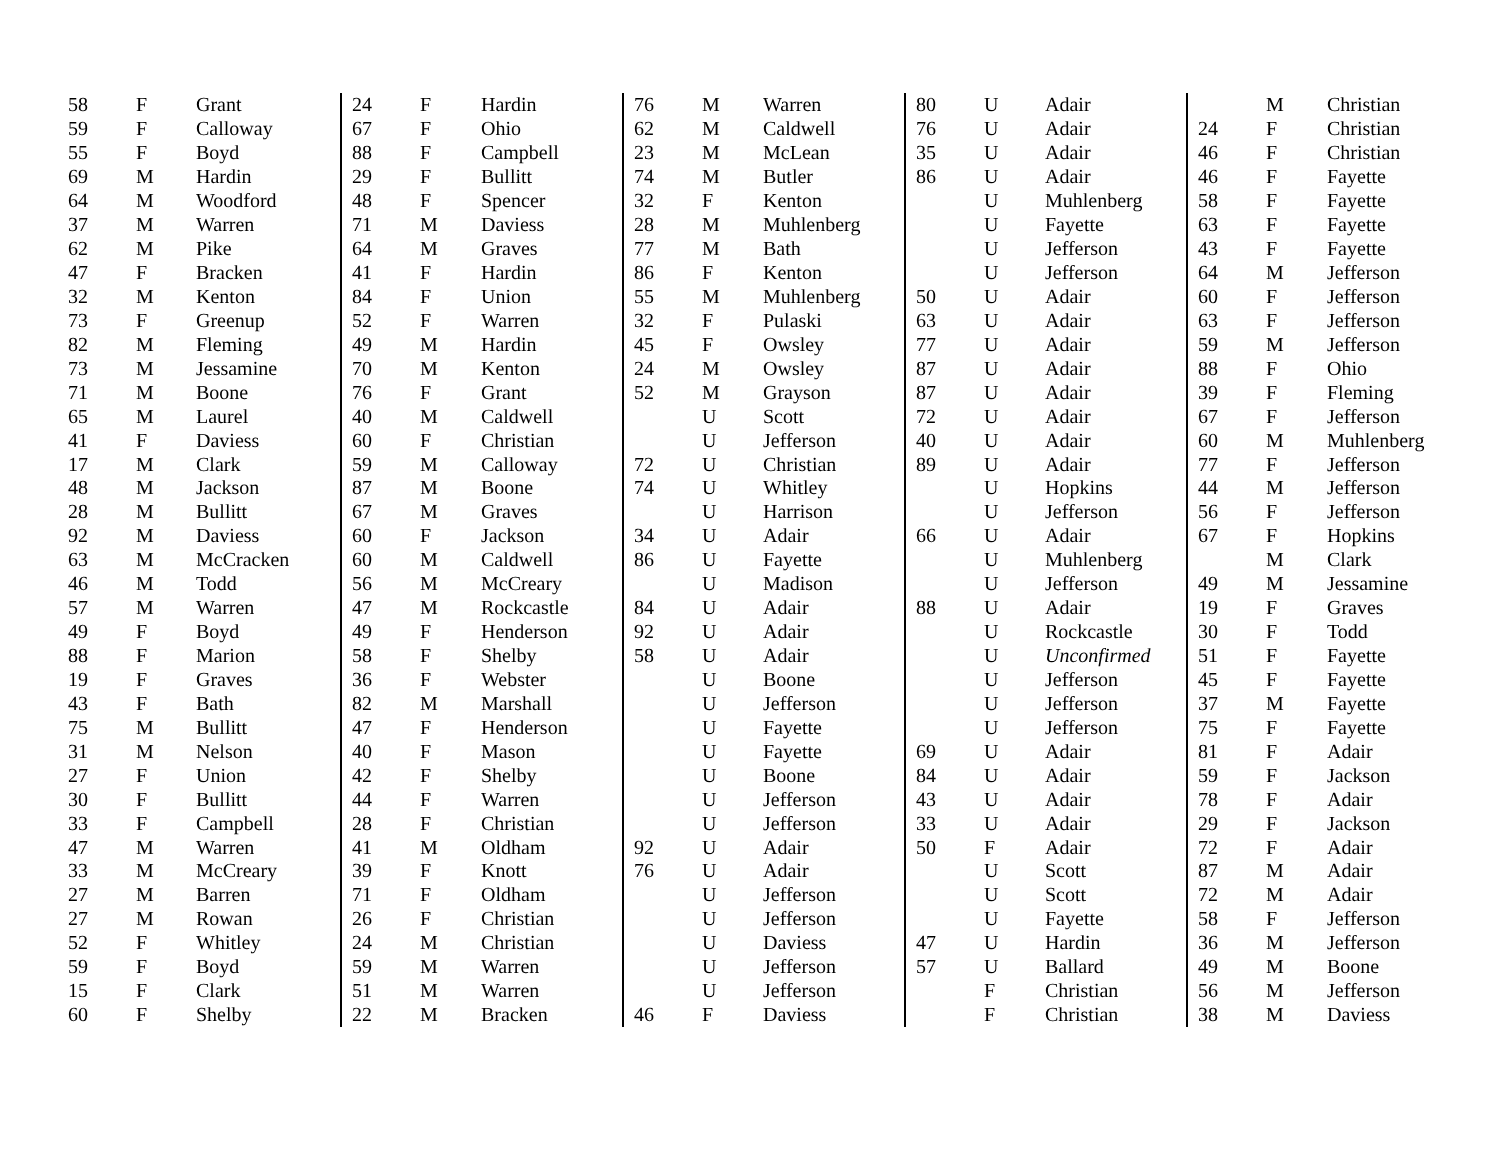| 58 | F | Grant |
| 59 | F | Calloway |
| 55 | F | Boyd |
| 69 | M | Hardin |
| 64 | M | Woodford |
| 37 | M | Warren |
| 62 | M | Pike |
| 47 | F | Bracken |
| 32 | M | Kenton |
| 73 | F | Greenup |
| 82 | M | Fleming |
| 73 | M | Jessamine |
| 71 | M | Boone |
| 65 | M | Laurel |
| 41 | F | Daviess |
| 17 | M | Clark |
| 48 | M | Jackson |
| 28 | M | Bullitt |
| 92 | M | Daviess |
| 63 | M | McCracken |
| 46 | M | Todd |
| 57 | M | Warren |
| 49 | F | Boyd |
| 88 | F | Marion |
| 19 | F | Graves |
| 43 | F | Bath |
| 75 | M | Bullitt |
| 31 | M | Nelson |
| 27 | F | Union |
| 30 | F | Bullitt |
| 33 | F | Campbell |
| 47 | M | Warren |
| 33 | M | McCreary |
| 27 | M | Barren |
| 27 | M | Rowan |
| 52 | F | Whitley |
| 59 | F | Boyd |
| 15 | F | Clark |
| 60 | F | Shelby |
| 24 | F | Hardin |
| 67 | F | Ohio |
| 88 | F | Campbell |
| 29 | F | Bullitt |
| 48 | F | Spencer |
| 71 | M | Daviess |
| 64 | M | Graves |
| 41 | F | Hardin |
| 84 | F | Union |
| 52 | F | Warren |
| 49 | M | Hardin |
| 70 | M | Kenton |
| 76 | F | Grant |
| 40 | M | Caldwell |
| 60 | F | Christian |
| 59 | M | Calloway |
| 87 | M | Boone |
| 67 | M | Graves |
| 60 | F | Jackson |
| 60 | M | Caldwell |
| 56 | M | McCreary |
| 47 | M | Rockcastle |
| 49 | F | Henderson |
| 58 | F | Shelby |
| 36 | F | Webster |
| 82 | M | Marshall |
| 47 | F | Henderson |
| 40 | F | Mason |
| 42 | F | Shelby |
| 44 | F | Warren |
| 28 | F | Christian |
| 41 | M | Oldham |
| 39 | F | Knott |
| 71 | F | Oldham |
| 26 | F | Christian |
| 24 | M | Christian |
| 59 | M | Warren |
| 51 | M | Warren |
| 22 | M | Bracken |
| 76 | M | Warren |
| 62 | M | Caldwell |
| 23 | M | McLean |
| 74 | M | Butler |
| 32 | F | Kenton |
| 28 | M | Muhlenberg |
| 77 | M | Bath |
| 86 | F | Kenton |
| 55 | M | Muhlenberg |
| 32 | F | Pulaski |
| 45 | F | Owsley |
| 24 | M | Owsley |
| 52 | M | Grayson |
| | U | Scott |
| | U | Jefferson |
| 72 | U | Christian |
| 74 | U | Whitley |
| | U | Harrison |
| 34 | U | Adair |
| 86 | U | Fayette |
| | U | Madison |
| 84 | U | Adair |
| 92 | U | Adair |
| 58 | U | Adair |
| | U | Boone |
| | U | Jefferson |
| | U | Fayette |
| | U | Fayette |
| | U | Boone |
| | U | Jefferson |
| | U | Jefferson |
| 92 | U | Adair |
| 76 | U | Adair |
| | U | Jefferson |
| | U | Jefferson |
| | U | Daviess |
| | U | Jefferson |
| | U | Jefferson |
| 46 | F | Daviess |
| 80 | U | Adair |
| 76 | U | Adair |
| 35 | U | Adair |
| 86 | U | Adair |
| | U | Muhlenberg |
| | U | Fayette |
| | U | Jefferson |
| | U | Jefferson |
| 50 | U | Adair |
| 63 | U | Adair |
| 77 | U | Adair |
| 87 | U | Adair |
| 87 | U | Adair |
| 72 | U | Adair |
| 40 | U | Adair |
| 89 | U | Adair |
| | U | Hopkins |
| | U | Jefferson |
| 66 | U | Adair |
| | U | Muhlenberg |
| | U | Jefferson |
| 88 | U | Adair |
| | U | Rockcastle |
| | U | Unconfirmed |
| | U | Jefferson |
| | U | Jefferson |
| | U | Jefferson |
| 69 | U | Adair |
| 84 | U | Adair |
| 43 | U | Adair |
| 33 | U | Adair |
| 50 | F | Adair |
| | U | Scott |
| | U | Scott |
| | U | Fayette |
| 47 | U | Hardin |
| 57 | U | Ballard |
| | F | Christian |
| | F | Christian |
| | M | Christian |
| 24 | F | Christian |
| 46 | F | Christian |
| 46 | F | Fayette |
| 58 | F | Fayette |
| 63 | F | Fayette |
| 43 | F | Fayette |
| 64 | M | Jefferson |
| 60 | F | Jefferson |
| 63 | F | Jefferson |
| 59 | M | Jefferson |
| 88 | F | Ohio |
| 39 | F | Fleming |
| 67 | F | Jefferson |
| 60 | M | Muhlenberg |
| 77 | F | Jefferson |
| 44 | M | Jefferson |
| 56 | F | Jefferson |
| 67 | F | Hopkins |
| | M | Clark |
| 49 | M | Jessamine |
| 19 | F | Graves |
| 30 | F | Todd |
| 51 | F | Fayette |
| 45 | F | Fayette |
| 37 | M | Fayette |
| 75 | F | Fayette |
| 81 | F | Adair |
| 59 | F | Jackson |
| 78 | F | Adair |
| 29 | F | Jackson |
| 72 | F | Adair |
| 87 | M | Adair |
| 72 | M | Adair |
| 58 | F | Jefferson |
| 36 | M | Jefferson |
| 49 | M | Boone |
| 56 | M | Jefferson |
| 38 | M | Daviess |